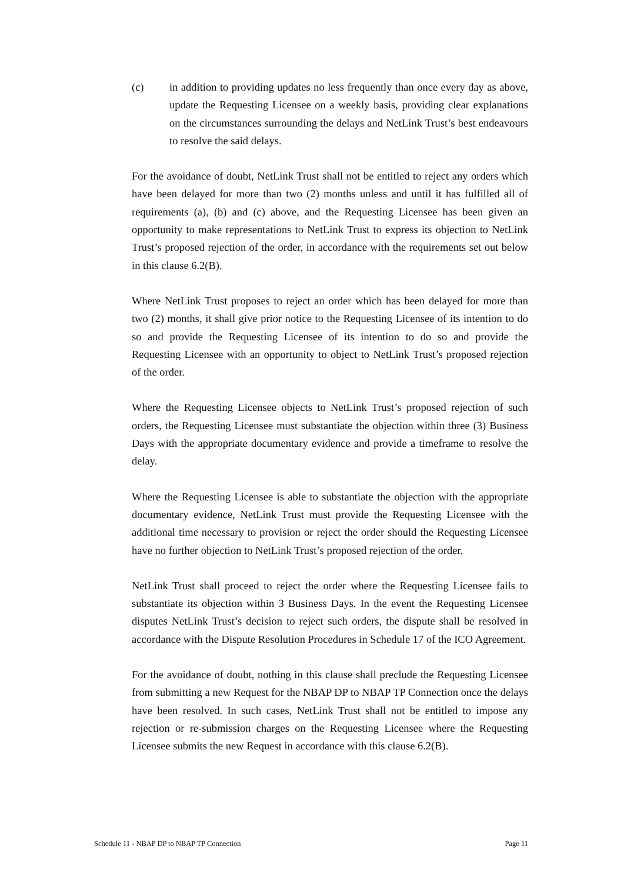(c) in addition to providing updates no less frequently than once every day as above, update the Requesting Licensee on a weekly basis, providing clear explanations on the circumstances surrounding the delays and NetLink Trust’s best endeavours to resolve the said delays.
For the avoidance of doubt, NetLink Trust shall not be entitled to reject any orders which have been delayed for more than two (2) months unless and until it has fulfilled all of requirements (a), (b) and (c) above, and the Requesting Licensee has been given an opportunity to make representations to NetLink Trust to express its objection to NetLink Trust’s proposed rejection of the order, in accordance with the requirements set out below in this clause 6.2(B).
Where NetLink Trust proposes to reject an order which has been delayed for more than two (2) months, it shall give prior notice to the Requesting Licensee of its intention to do so and provide the Requesting Licensee of its intention to do so and provide the Requesting Licensee with an opportunity to object to NetLink Trust’s proposed rejection of the order.
Where the Requesting Licensee objects to NetLink Trust’s proposed rejection of such orders, the Requesting Licensee must substantiate the objection within three (3) Business Days with the appropriate documentary evidence and provide a timeframe to resolve the delay.
Where the Requesting Licensee is able to substantiate the objection with the appropriate documentary evidence, NetLink Trust must provide the Requesting Licensee with the additional time necessary to provision or reject the order should the Requesting Licensee have no further objection to NetLink Trust’s proposed rejection of the order.
NetLink Trust shall proceed to reject the order where the Requesting Licensee fails to substantiate its objection within 3 Business Days. In the event the Requesting Licensee disputes NetLink Trust’s decision to reject such orders, the dispute shall be resolved in accordance with the Dispute Resolution Procedures in Schedule 17 of the ICO Agreement.
For the avoidance of doubt, nothing in this clause shall preclude the Requesting Licensee from submitting a new Request for the NBAP DP to NBAP TP Connection once the delays have been resolved. In such cases, NetLink Trust shall not be entitled to impose any rejection or re-submission charges on the Requesting Licensee where the Requesting Licensee submits the new Request in accordance with this clause 6.2(B).
Schedule 11 - NBAP DP to NBAP TP Connection Page 11